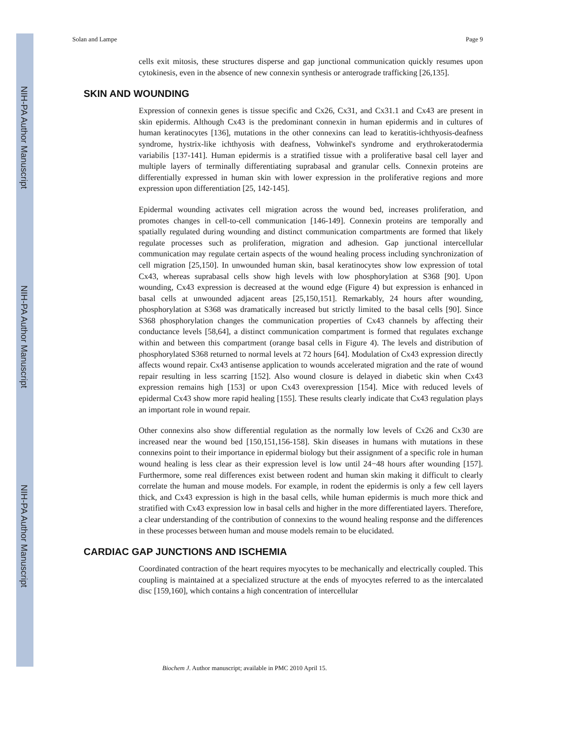NIH-PA Author Manuscript
NIH-PA Author Manuscript
NIH-PA Author Manuscript
Solan and Lampe Page 9
cells exit mitosis, these structures disperse and gap junctional communication quickly resumes upon cytokinesis, even in the absence of new connexin synthesis or anterograde trafficking [26,135].
SKIN AND WOUNDING
Expression of connexin genes is tissue specific and Cx26, Cx31, and Cx31.1 and Cx43 are present in skin epidermis. Although Cx43 is the predominant connexin in human epidermis and in cultures of human keratinocytes [136], mutations in the other connexins can lead to keratitis-ichthyosis-deafness syndrome, hystrix-like ichthyosis with deafness, Vohwinkel's syndrome and erythrokeratodermia variabilis [137-141]. Human epidermis is a stratified tissue with a proliferative basal cell layer and multiple layers of terminally differentiating suprabasal and granular cells. Connexin proteins are differentially expressed in human skin with lower expression in the proliferative regions and more expression upon differentiation [25, 142-145].
Epidermal wounding activates cell migration across the wound bed, increases proliferation, and promotes changes in cell-to-cell communication [146-149]. Connexin proteins are temporally and spatially regulated during wounding and distinct communication compartments are formed that likely regulate processes such as proliferation, migration and adhesion. Gap junctional intercellular communication may regulate certain aspects of the wound healing process including synchronization of cell migration [25,150]. In unwounded human skin, basal keratinocytes show low expression of total Cx43, whereas suprabasal cells show high levels with low phosphorylation at S368 [90]. Upon wounding, Cx43 expression is decreased at the wound edge (Figure 4) but expression is enhanced in basal cells at unwounded adjacent areas [25,150,151]. Remarkably, 24 hours after wounding, phosphorylation at S368 was dramatically increased but strictly limited to the basal cells [90]. Since S368 phosphorylation changes the communication properties of Cx43 channels by affecting their conductance levels [58,64], a distinct communication compartment is formed that regulates exchange within and between this compartment (orange basal cells in Figure 4). The levels and distribution of phosphorylated S368 returned to normal levels at 72 hours [64]. Modulation of Cx43 expression directly affects wound repair. Cx43 antisense application to wounds accelerated migration and the rate of wound repair resulting in less scarring [152]. Also wound closure is delayed in diabetic skin when Cx43 expression remains high [153] or upon Cx43 overexpression [154]. Mice with reduced levels of epidermal Cx43 show more rapid healing [155]. These results clearly indicate that Cx43 regulation plays an important role in wound repair.
Other connexins also show differential regulation as the normally low levels of Cx26 and Cx30 are increased near the wound bed [150,151,156-158]. Skin diseases in humans with mutations in these connexins point to their importance in epidermal biology but their assignment of a specific role in human wound healing is less clear as their expression level is low until 24−48 hours after wounding [157]. Furthermore, some real differences exist between rodent and human skin making it difficult to clearly correlate the human and mouse models. For example, in rodent the epidermis is only a few cell layers thick, and Cx43 expression is high in the basal cells, while human epidermis is much more thick and stratified with Cx43 expression low in basal cells and higher in the more differentiated layers. Therefore, a clear understanding of the contribution of connexins to the wound healing response and the differences in these processes between human and mouse models remain to be elucidated.
CARDIAC GAP JUNCTIONS AND ISCHEMIA
Coordinated contraction of the heart requires myocytes to be mechanically and electrically coupled. This coupling is maintained at a specialized structure at the ends of myocytes referred to as the intercalated disc [159,160], which contains a high concentration of intercellular
Biochem J. Author manuscript; available in PMC 2010 April 15.